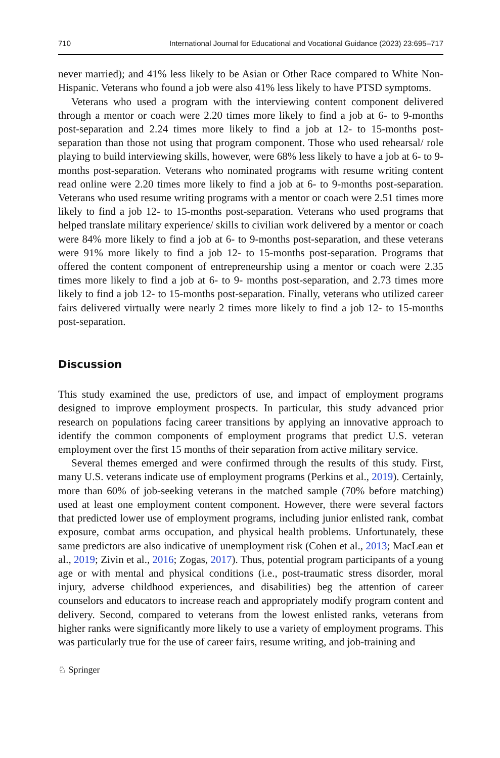710 International Journal for Educational and Vocational Guidance (2023) 23:695–717
never married); and 41% less likely to be Asian or Other Race compared to White Non-Hispanic. Veterans who found a job were also 41% less likely to have PTSD symptoms.
Veterans who used a program with the interviewing content component delivered through a mentor or coach were 2.20 times more likely to find a job at 6- to 9-months post-separation and 2.24 times more likely to find a job at 12- to 15-months post-separation than those not using that program component. Those who used rehearsal/ role playing to build interviewing skills, however, were 68% less likely to have a job at 6- to 9-months post-separation. Veterans who nominated programs with resume writing content read online were 2.20 times more likely to find a job at 6- to 9-months post-separation. Veterans who used resume writing programs with a mentor or coach were 2.51 times more likely to find a job 12- to 15-months post-separation. Veterans who used programs that helped translate military experience/ skills to civilian work delivered by a mentor or coach were 84% more likely to find a job at 6- to 9-months post-separation, and these veterans were 91% more likely to find a job 12- to 15-months post-separation. Programs that offered the content component of entrepreneurship using a mentor or coach were 2.35 times more likely to find a job at 6- to 9- months post-separation, and 2.73 times more likely to find a job 12- to 15-months post-separation. Finally, veterans who utilized career fairs delivered virtually were nearly 2 times more likely to find a job 12- to 15-months post-separation.
Discussion
This study examined the use, predictors of use, and impact of employment programs designed to improve employment prospects. In particular, this study advanced prior research on populations facing career transitions by applying an innovative approach to identify the common components of employment programs that predict U.S. veteran employment over the first 15 months of their separation from active military service.
Several themes emerged and were confirmed through the results of this study. First, many U.S. veterans indicate use of employment programs (Perkins et al., 2019). Certainly, more than 60% of job-seeking veterans in the matched sample (70% before matching) used at least one employment content component. However, there were several factors that predicted lower use of employment programs, including junior enlisted rank, combat exposure, combat arms occupation, and physical health problems. Unfortunately, these same predictors are also indicative of unemployment risk (Cohen et al., 2013; MacLean et al., 2019; Zivin et al., 2016; Zogas, 2017). Thus, potential program participants of a young age or with mental and physical conditions (i.e., post-traumatic stress disorder, moral injury, adverse childhood experiences, and disabilities) beg the attention of career counselors and educators to increase reach and appropriately modify program content and delivery. Second, compared to veterans from the lowest enlisted ranks, veterans from higher ranks were significantly more likely to use a variety of employment programs. This was particularly true for the use of career fairs, resume writing, and job-training and
♘ Springer